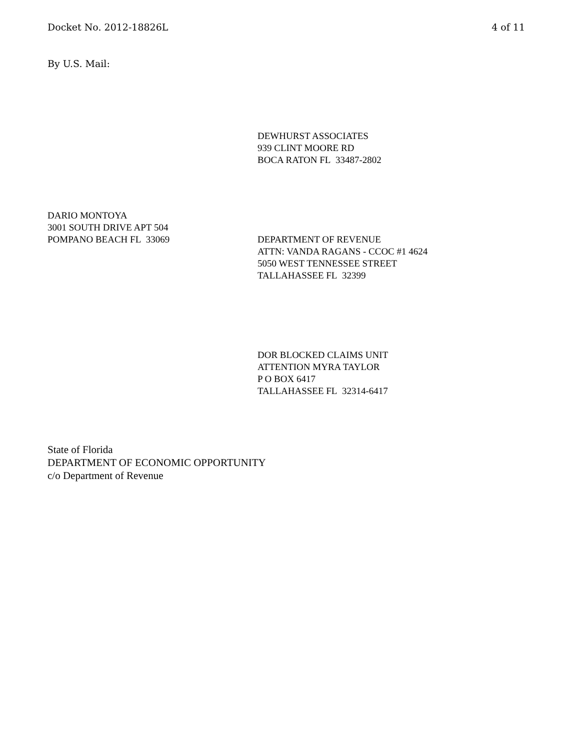Docket No. 2012-18826L 4 of 11
By U.S. Mail:
DEWHURST ASSOCIATES
939 CLINT MOORE RD
BOCA RATON FL 33487-2802
DARIO MONTOYA
3001 SOUTH DRIVE APT 504
POMPANO BEACH FL 33069
DEPARTMENT OF REVENUE
ATTN: VANDA RAGANS - CCOC #1 4624
5050 WEST TENNESSEE STREET
TALLAHASSEE FL 32399
DOR BLOCKED CLAIMS UNIT
ATTENTION MYRA TAYLOR
P O BOX 6417
TALLAHASSEE FL 32314-6417
State of Florida
DEPARTMENT OF ECONOMIC OPPORTUNITY
c/o Department of Revenue